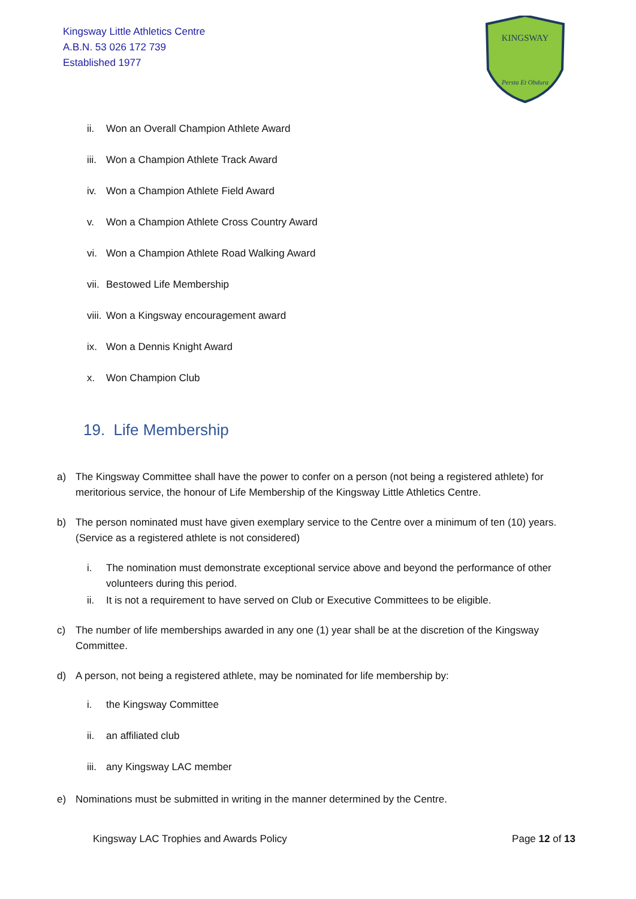Kingsway Little Athletics Centre
A.B.N. 53 026 172 739
Established 1977
KINGSWAY
Persta Et Obdura
ii. Won an Overall Champion Athlete Award
iii. Won a Champion Athlete Track Award
iv. Won a Champion Athlete Field Award
v. Won a Champion Athlete Cross Country Award
vi. Won a Champion Athlete Road Walking Award
vii. Bestowed Life Membership
viii. Won a Kingsway encouragement award
ix. Won a Dennis Knight Award
x. Won Champion Club
19. Life Membership
a) The Kingsway Committee shall have the power to confer on a person (not being a registered athlete) for meritorious service, the honour of Life Membership of the Kingsway Little Athletics Centre.
b) The person nominated must have given exemplary service to the Centre over a minimum of ten (10) years. (Service as a registered athlete is not considered)
i. The nomination must demonstrate exceptional service above and beyond the performance of other volunteers during this period.
ii. It is not a requirement to have served on Club or Executive Committees to be eligible.
c) The number of life memberships awarded in any one (1) year shall be at the discretion of the Kingsway Committee.
d) A person, not being a registered athlete, may be nominated for life membership by:
i. the Kingsway Committee
ii. an affiliated club
iii. any Kingsway LAC member
e) Nominations must be submitted in writing in the manner determined by the Centre.
Kingsway LAC Trophies and Awards Policy Page 12 of 13